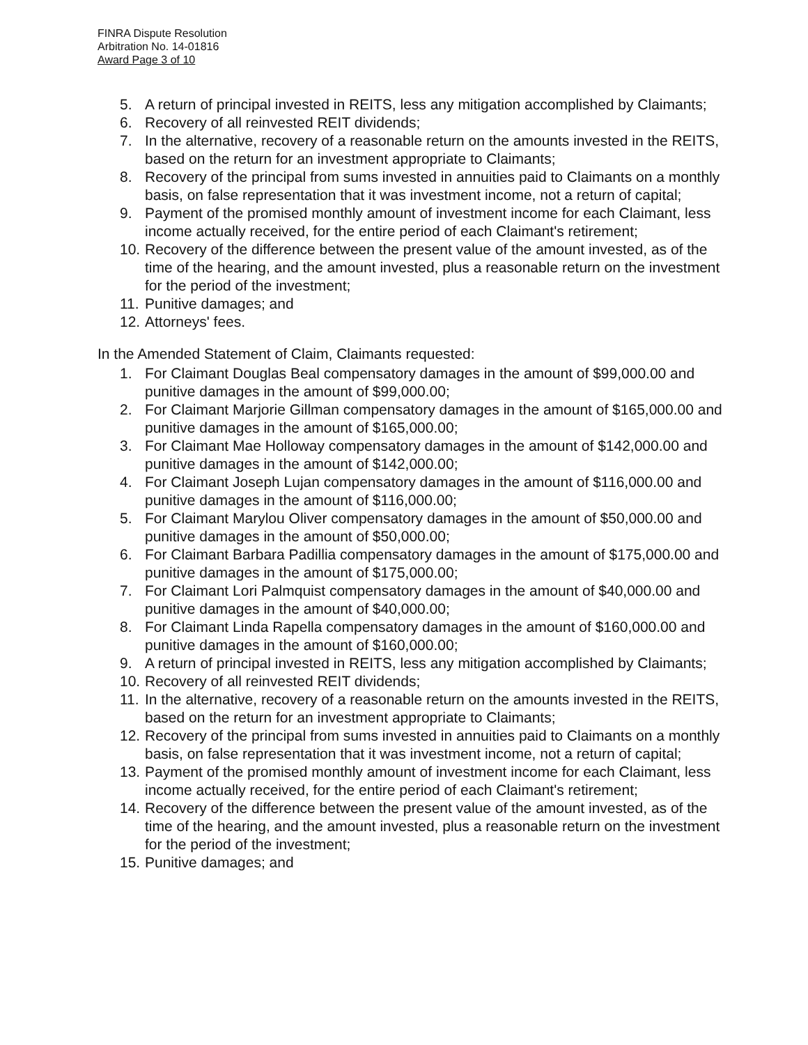FINRA Dispute Resolution
Arbitration No. 14-01816
Award Page 3 of 10
5. A return of principal invested in REITS, less any mitigation accomplished by Claimants;
6. Recovery of all reinvested REIT dividends;
7. In the alternative, recovery of a reasonable return on the amounts invested in the REITS, based on the return for an investment appropriate to Claimants;
8. Recovery of the principal from sums invested in annuities paid to Claimants on a monthly basis, on false representation that it was investment income, not a return of capital;
9. Payment of the promised monthly amount of investment income for each Claimant, less income actually received, for the entire period of each Claimant's retirement;
10. Recovery of the difference between the present value of the amount invested, as of the time of the hearing, and the amount invested, plus a reasonable return on the investment for the period of the investment;
11. Punitive damages; and
12. Attorneys' fees.
In the Amended Statement of Claim, Claimants requested:
1. For Claimant Douglas Beal compensatory damages in the amount of $99,000.00 and punitive damages in the amount of $99,000.00;
2. For Claimant Marjorie Gillman compensatory damages in the amount of $165,000.00 and punitive damages in the amount of $165,000.00;
3. For Claimant Mae Holloway compensatory damages in the amount of $142,000.00 and punitive damages in the amount of $142,000.00;
4. For Claimant Joseph Lujan compensatory damages in the amount of $116,000.00 and punitive damages in the amount of $116,000.00;
5. For Claimant Marylou Oliver compensatory damages in the amount of $50,000.00 and punitive damages in the amount of $50,000.00;
6. For Claimant Barbara Padillia compensatory damages in the amount of $175,000.00 and punitive damages in the amount of $175,000.00;
7. For Claimant Lori Palmquist compensatory damages in the amount of $40,000.00 and punitive damages in the amount of $40,000.00;
8. For Claimant Linda Rapella compensatory damages in the amount of $160,000.00 and punitive damages in the amount of $160,000.00;
9. A return of principal invested in REITS, less any mitigation accomplished by Claimants;
10. Recovery of all reinvested REIT dividends;
11. In the alternative, recovery of a reasonable return on the amounts invested in the REITS, based on the return for an investment appropriate to Claimants;
12. Recovery of the principal from sums invested in annuities paid to Claimants on a monthly basis, on false representation that it was investment income, not a return of capital;
13. Payment of the promised monthly amount of investment income for each Claimant, less income actually received, for the entire period of each Claimant's retirement;
14. Recovery of the difference between the present value of the amount invested, as of the time of the hearing, and the amount invested, plus a reasonable return on the investment for the period of the investment;
15. Punitive damages; and